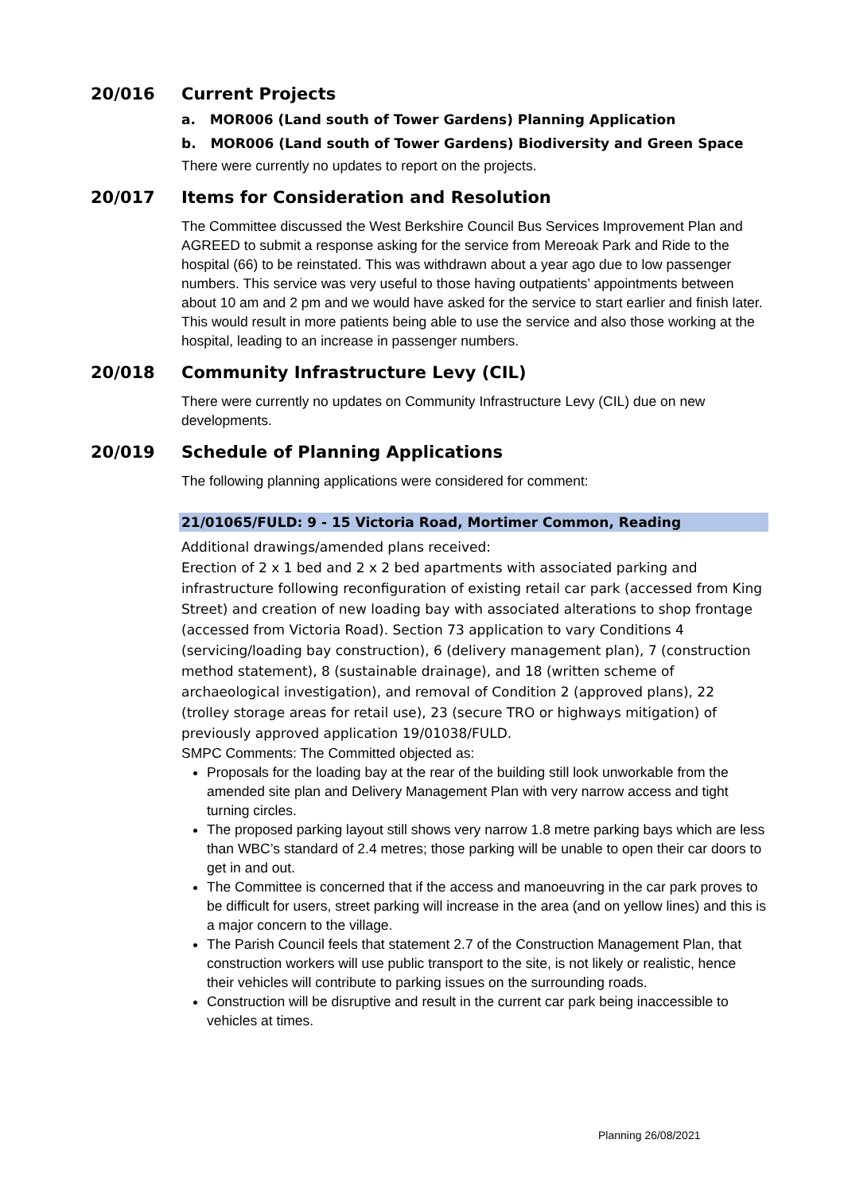20/016 Current Projects
a. MOR006 (Land south of Tower Gardens) Planning Application
b. MOR006 (Land south of Tower Gardens) Biodiversity and Green Space
There were currently no updates to report on the projects.
20/017 Items for Consideration and Resolution
The Committee discussed the West Berkshire Council Bus Services Improvement Plan and AGREED to submit a response asking for the service from Mereoak Park and Ride to the hospital (66) to be reinstated. This was withdrawn about a year ago due to low passenger numbers. This service was very useful to those having outpatients’ appointments between about 10 am and 2 pm and we would have asked for the service to start earlier and finish later. This would result in more patients being able to use the service and also those working at the hospital, leading to an increase in passenger numbers.
20/018 Community Infrastructure Levy (CIL)
There were currently no updates on Community Infrastructure Levy (CIL) due on new developments.
20/019 Schedule of Planning Applications
The following planning applications were considered for comment:
21/01065/FULD: 9 - 15 Victoria Road, Mortimer Common, Reading
Additional drawings/amended plans received:
Erection of 2 x 1 bed and 2 x 2 bed apartments with associated parking and infrastructure following reconfiguration of existing retail car park (accessed from King Street) and creation of new loading bay with associated alterations to shop frontage (accessed from Victoria Road). Section 73 application to vary Conditions 4 (servicing/loading bay construction), 6 (delivery management plan), 7 (construction method statement), 8 (sustainable drainage), and 18 (written scheme of archaeological investigation), and removal of Condition 2 (approved plans), 22 (trolley storage areas for retail use), 23 (secure TRO or highways mitigation) of previously approved application 19/01038/FULD.
SMPC Comments: The Committed objected as:
Proposals for the loading bay at the rear of the building still look unworkable from the amended site plan and Delivery Management Plan with very narrow access and tight turning circles.
The proposed parking layout still shows very narrow 1.8 metre parking bays which are less than WBC’s standard of 2.4 metres; those parking will be unable to open their car doors to get in and out.
The Committee is concerned that if the access and manoeuvring in the car park proves to be difficult for users, street parking will increase in the area (and on yellow lines) and this is a major concern to the village.
The Parish Council feels that statement 2.7 of the Construction Management Plan, that construction workers will use public transport to the site, is not likely or realistic, hence their vehicles will contribute to parking issues on the surrounding roads.
Construction will be disruptive and result in the current car park being inaccessible to vehicles at times.
Planning 26/08/2021